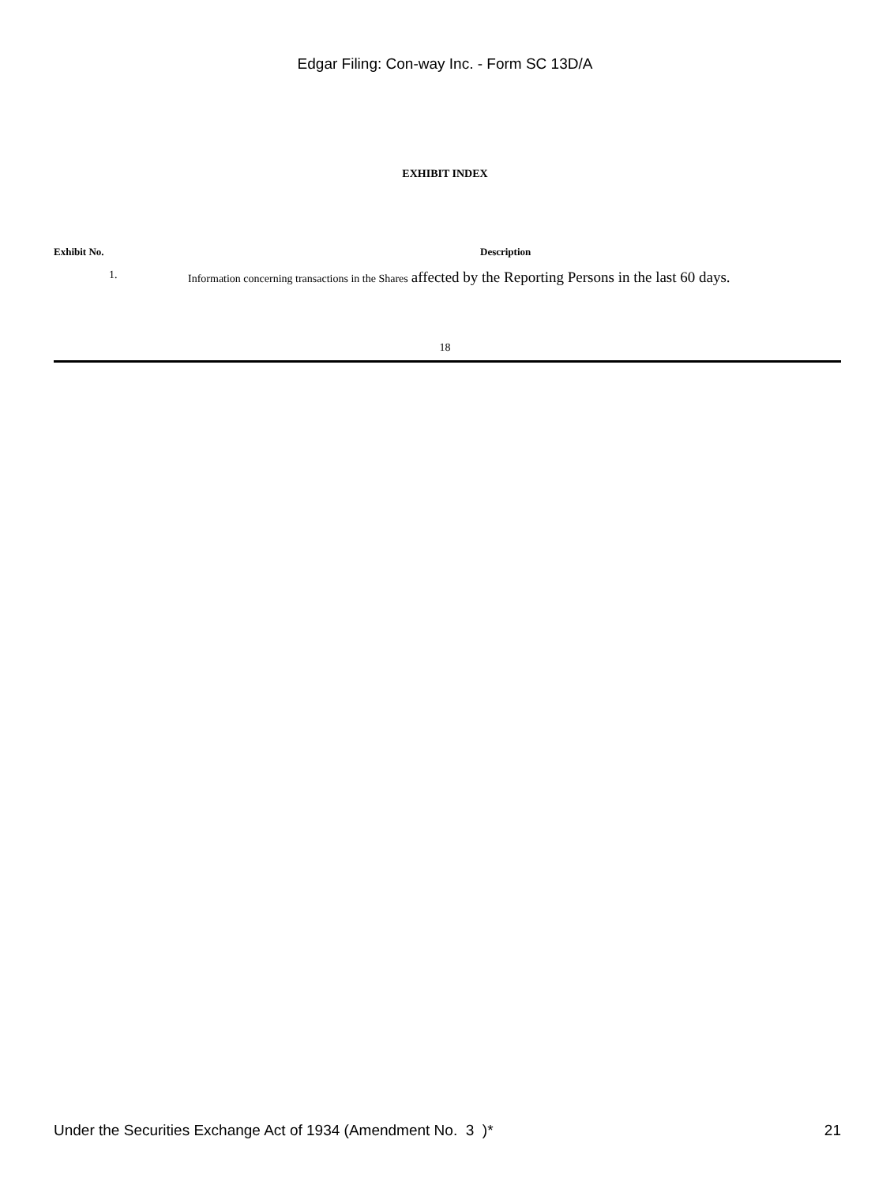Edgar Filing: Con-way Inc. - Form SC 13D/A
EXHIBIT INDEX
| Exhibit No. | Description |
| --- | --- |
| 1. | Information concerning transactions in the Shares affected by the Reporting Persons in the last 60 days. |
18
Under the Securities Exchange Act of 1934 (Amendment No. 3 )* 21